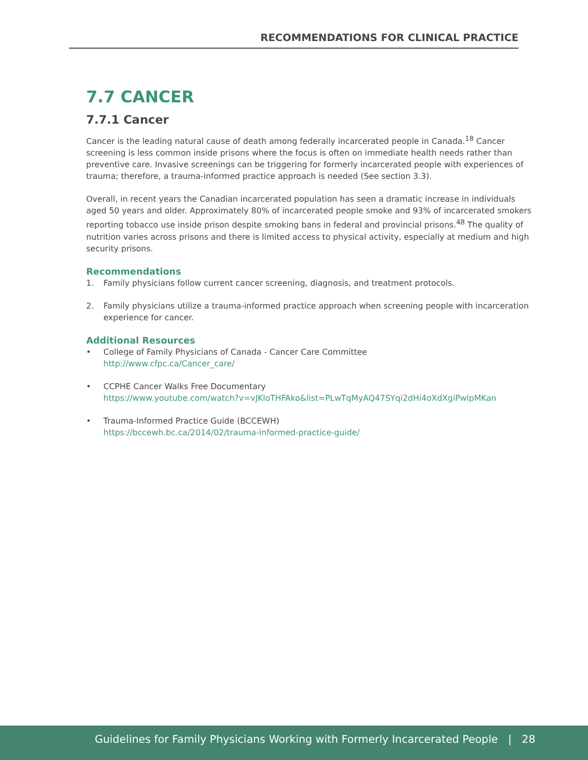RECOMMENDATIONS FOR CLINICAL PRACTICE
7.7 CANCER
7.7.1 Cancer
Cancer is the leading natural cause of death among federally incarcerated people in Canada.<sup>18</sup> Cancer screening is less common inside prisons where the focus is often on immediate health needs rather than preventive care. Invasive screenings can be triggering for formerly incarcerated people with experiences of trauma; therefore, a trauma-informed practice approach is needed (See section 3.3).
Overall, in recent years the Canadian incarcerated population has seen a dramatic increase in individuals aged 50 years and older. Approximately 80% of incarcerated people smoke and 93% of incarcerated smokers reporting tobacco use inside prison despite smoking bans in federal and provincial prisons.<sup>48</sup> The quality of nutrition varies across prisons and there is limited access to physical activity, especially at medium and high security prisons.
Recommendations
1. Family physicians follow current cancer screening, diagnosis, and treatment protocols.
2. Family physicians utilize a trauma-informed practice approach when screening people with incarceration experience for cancer.
Additional Resources
• College of Family Physicians of Canada - Cancer Care Committee
http://www.cfpc.ca/Cancer_care/
• CCPHE Cancer Walks Free Documentary
https://www.youtube.com/watch?v=vJKloTHFAko&list=PLwTqMyAQ47SYqi2dHi4oXdXgiPwlpMKan
• Trauma-Informed Practice Guide (BCCEWH)
https://bccewh.bc.ca/2014/02/trauma-informed-practice-guide/
Guidelines for Family Physicians Working with Formerly Incarcerated People | 28